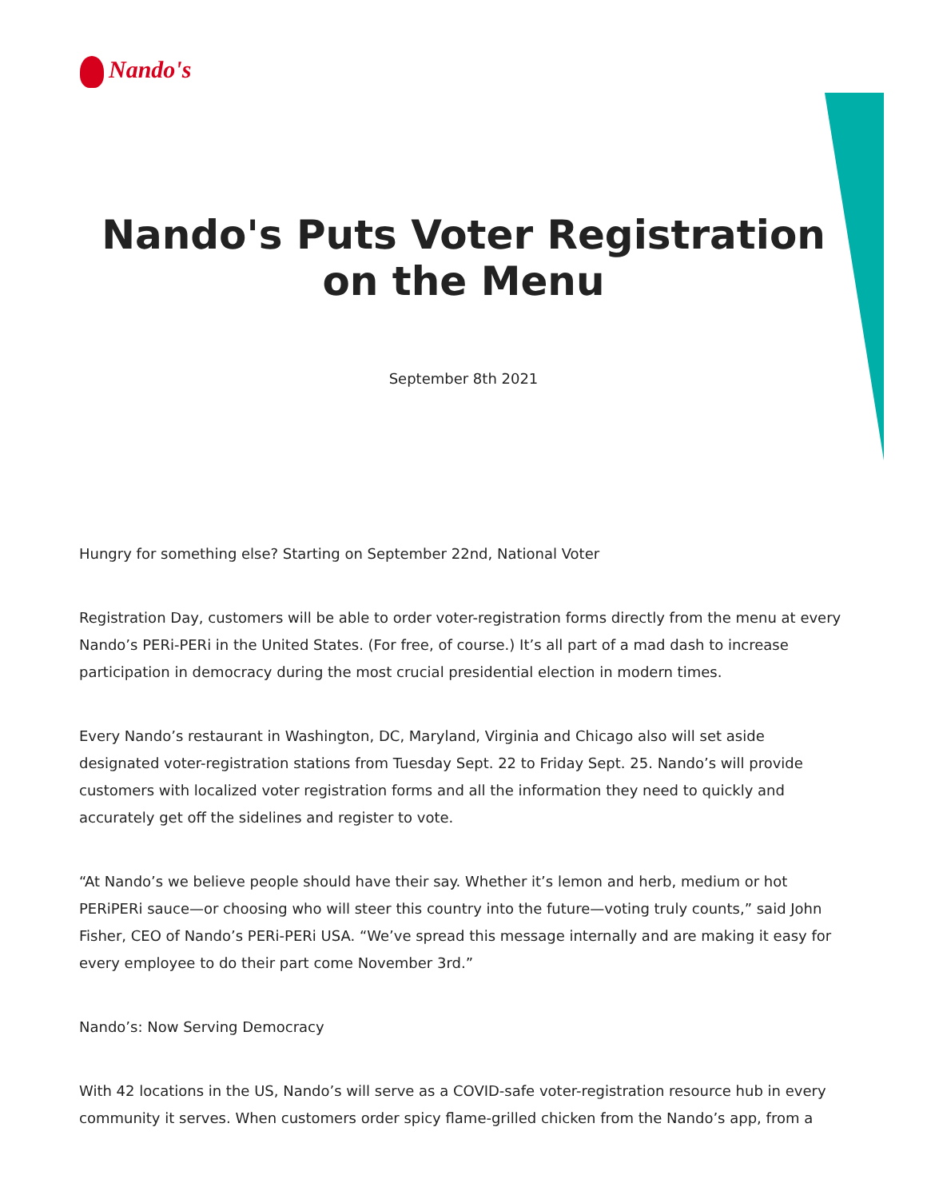Nando's
Nando's Puts Voter Registration
on the Menu
September 8th 2021
Hungry for something else? Starting on September 22nd, National Voter
Registration Day, customers will be able to order voter-registration forms directly from the menu at every Nando’s PERi-PERi in the United States. (For free, of course.) It’s all part of a mad dash to increase participation in democracy during the most crucial presidential election in modern times.
Every Nando’s restaurant in Washington, DC, Maryland, Virginia and Chicago also will set aside designated voter-registration stations from Tuesday Sept. 22 to Friday Sept. 25. Nando’s will provide customers with localized voter registration forms and all the information they need to quickly and accurately get off the sidelines and register to vote.
“At Nando’s we believe people should have their say. Whether it’s lemon and herb, medium or hot PERiPERi sauce—or choosing who will steer this country into the future—voting truly counts,” said John Fisher, CEO of Nando’s PERi-PERi USA. “We’ve spread this message internally and are making it easy for every employee to do their part come November 3rd.”
Nando’s: Now Serving Democracy
With 42 locations in the US, Nando’s will serve as a COVID-safe voter-registration resource hub in every community it serves. When customers order spicy flame-grilled chicken from the Nando’s app, from a